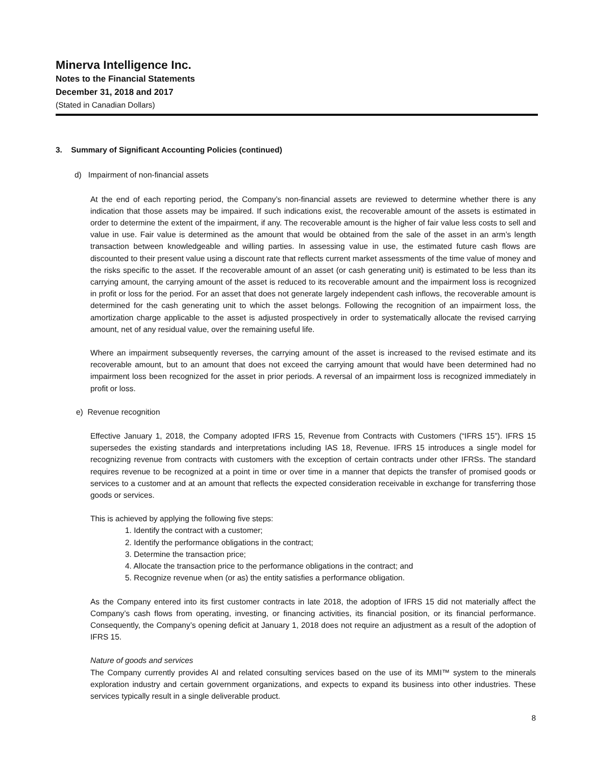Minerva Intelligence Inc.
Notes to the Financial Statements
December 31, 2018 and 2017
(Stated in Canadian Dollars)
3. Summary of Significant Accounting Policies (continued)
d) Impairment of non-financial assets
At the end of each reporting period, the Company’s non-financial assets are reviewed to determine whether there is any indication that those assets may be impaired. If such indications exist, the recoverable amount of the assets is estimated in order to determine the extent of the impairment, if any. The recoverable amount is the higher of fair value less costs to sell and value in use. Fair value is determined as the amount that would be obtained from the sale of the asset in an arm’s length transaction between knowledgeable and willing parties. In assessing value in use, the estimated future cash flows are discounted to their present value using a discount rate that reflects current market assessments of the time value of money and the risks specific to the asset. If the recoverable amount of an asset (or cash generating unit) is estimated to be less than its carrying amount, the carrying amount of the asset is reduced to its recoverable amount and the impairment loss is recognized in profit or loss for the period. For an asset that does not generate largely independent cash inflows, the recoverable amount is determined for the cash generating unit to which the asset belongs. Following the recognition of an impairment loss, the amortization charge applicable to the asset is adjusted prospectively in order to systematically allocate the revised carrying amount, net of any residual value, over the remaining useful life.
Where an impairment subsequently reverses, the carrying amount of the asset is increased to the revised estimate and its recoverable amount, but to an amount that does not exceed the carrying amount that would have been determined had no impairment loss been recognized for the asset in prior periods. A reversal of an impairment loss is recognized immediately in profit or loss.
e) Revenue recognition
Effective January 1, 2018, the Company adopted IFRS 15, Revenue from Contracts with Customers (“IFRS 15”). IFRS 15 supersedes the existing standards and interpretations including IAS 18, Revenue. IFRS 15 introduces a single model for recognizing revenue from contracts with customers with the exception of certain contracts under other IFRSs. The standard requires revenue to be recognized at a point in time or over time in a manner that depicts the transfer of promised goods or services to a customer and at an amount that reflects the expected consideration receivable in exchange for transferring those goods or services.
This is achieved by applying the following five steps:
1. Identify the contract with a customer;
2. Identify the performance obligations in the contract;
3. Determine the transaction price;
4. Allocate the transaction price to the performance obligations in the contract; and
5. Recognize revenue when (or as) the entity satisfies a performance obligation.
As the Company entered into its first customer contracts in late 2018, the adoption of IFRS 15 did not materially affect the Company’s cash flows from operating, investing, or financing activities, its financial position, or its financial performance. Consequently, the Company’s opening deficit at January 1, 2018 does not require an adjustment as a result of the adoption of IFRS 15.
Nature of goods and services
The Company currently provides AI and related consulting services based on the use of its MMI™ system to the minerals exploration industry and certain government organizations, and expects to expand its business into other industries. These services typically result in a single deliverable product.
8